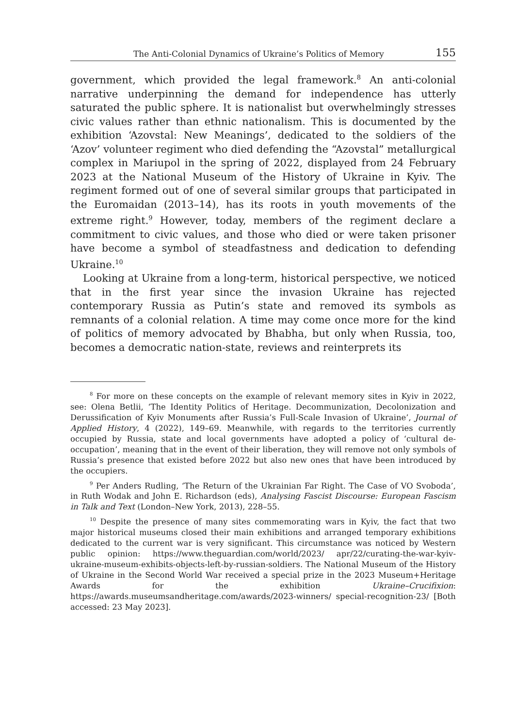The Anti-Colonial Dynamics of Ukraine’s Politics of Memory 155
government, which provided the legal framework.<sup>8</sup> An anti-colonial narrative underpinning the demand for independence has utterly saturated the public sphere. It is nationalist but overwhelmingly stresses civic values rather than ethnic nationalism. This is documented by the exhibition ‘Azovstal: New Meanings’, dedicated to the soldiers of the ‘Azov’ volunteer regiment who died defending the “Azovstal” metallurgical complex in Mariupol in the spring of 2022, displayed from 24 February 2023 at the National Museum of the History of Ukraine in Kyiv. The regiment formed out of one of several similar groups that participated in the Euromaidan (2013–14), has its roots in youth movements of the extreme right.<sup>9</sup> However, today, members of the regiment declare a commitment to civic values, and those who died or were taken prisoner have become a symbol of steadfastness and dedication to defending Ukraine.<sup>10</sup>
Looking at Ukraine from a long-term, historical perspective, we noticed that in the first year since the invasion Ukraine has rejected contemporary Russia as Putin’s state and removed its symbols as remnants of a colonial relation. A time may come once more for the kind of politics of memory advocated by Bhabha, but only when Russia, too, becomes a democratic nation-state, reviews and reinterprets its
<sup>8</sup> For more on these concepts on the example of relevant memory sites in Kyiv in 2022, see: Olena Betlii, ‘The Identity Politics of Heritage. Decommunization, Decolonization and Derussification of Kyiv Monuments after Russia’s Full-Scale Invasion of Ukraine’, Journal of Applied History, 4 (2022), 149–69. Meanwhile, with regards to the territories currently occupied by Russia, state and local governments have adopted a policy of ‘cultural de-occupation’, meaning that in the event of their liberation, they will remove not only symbols of Russia’s presence that existed before 2022 but also new ones that have been introduced by the occupiers.
<sup>9</sup> Per Anders Rudling, ‘The Return of the Ukrainian Far Right. The Case of VO Svoboda’, in Ruth Wodak and John E. Richardson (eds), Analysing Fascist Discourse: European Fascism in Talk and Text (London–New York, 2013), 228–55.
<sup>10</sup> Despite the presence of many sites commemorating wars in Kyiv, the fact that two major historical museums closed their main exhibitions and arranged temporary exhibitions dedicated to the current war is very significant. This circumstance was noticed by Western public opinion: https://www.theguardian.com/world/2023/ apr/22/curating-the-war-kyiv-ukraine-museum-exhibits-objects-left-by-russian-soldiers. The National Museum of the History of Ukraine in the Second World War received a special prize in the 2023 Museum+Heritage Awards for the exhibition Ukraine–Crucifixion: https://awards.museumsandheritage.com/awards/2023-winners/ special-recognition-23/ [Both accessed: 23 May 2023].